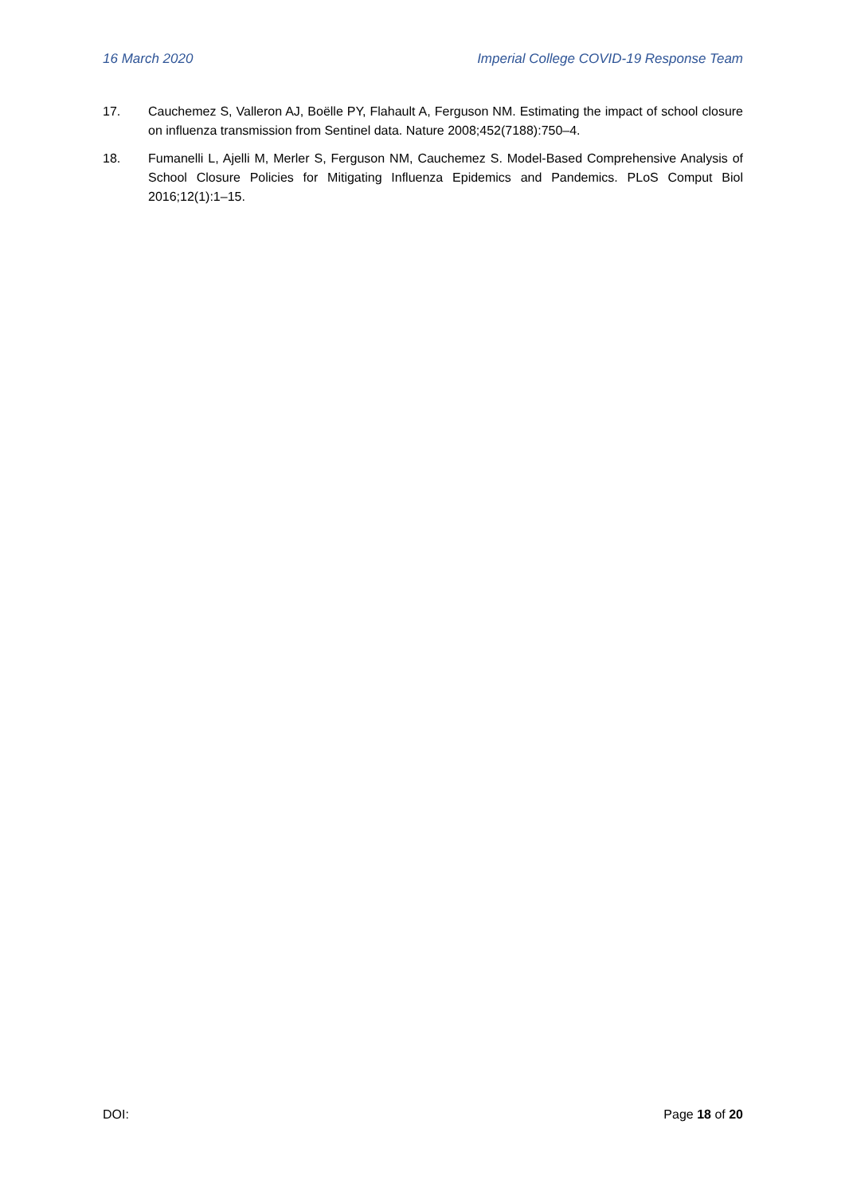16 March 2020 Imperial College COVID-19 Response Team
17. Cauchemez S, Valleron AJ, Boëlle PY, Flahault A, Ferguson NM. Estimating the impact of school closure on influenza transmission from Sentinel data. Nature 2008;452(7188):750–4.
18. Fumanelli L, Ajelli M, Merler S, Ferguson NM, Cauchemez S. Model-Based Comprehensive Analysis of School Closure Policies for Mitigating Influenza Epidemics and Pandemics. PLoS Comput Biol 2016;12(1):1–15.
DOI: Page 18 of 20